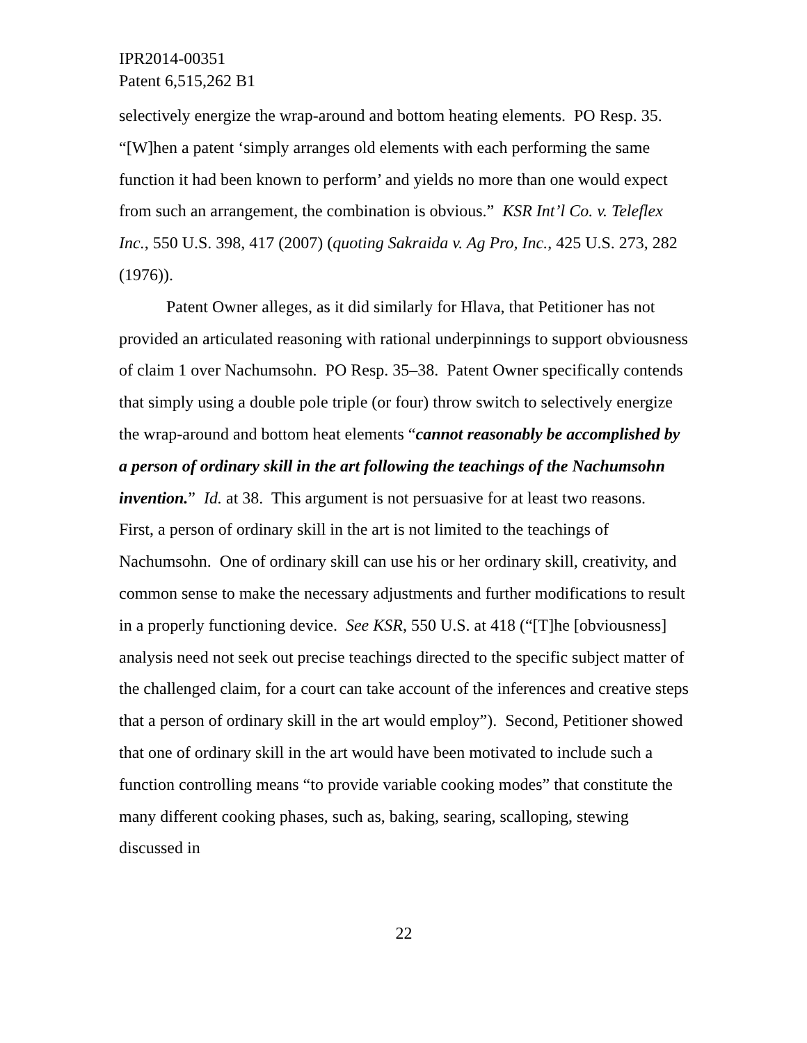IPR2014-00351
Patent 6,515,262 B1
selectively energize the wrap-around and bottom heating elements. PO Resp. 35. “[W]hen a patent ‘simply arranges old elements with each performing the same function it had been known to perform’ and yields no more than one would expect from such an arrangement, the combination is obvious.” KSR Int’l Co. v. Teleflex Inc., 550 U.S. 398, 417 (2007) (quoting Sakraida v. Ag Pro, Inc., 425 U.S. 273, 282 (1976)).
Patent Owner alleges, as it did similarly for Hlava, that Petitioner has not provided an articulated reasoning with rational underpinnings to support obviousness of claim 1 over Nachumsohn. PO Resp. 35–38. Patent Owner specifically contends that simply using a double pole triple (or four) throw switch to selectively energize the wrap-around and bottom heat elements “cannot reasonably be accomplished by a person of ordinary skill in the art following the teachings of the Nachumsohn invention.” Id. at 38. This argument is not persuasive for at least two reasons. First, a person of ordinary skill in the art is not limited to the teachings of Nachumsohn. One of ordinary skill can use his or her ordinary skill, creativity, and common sense to make the necessary adjustments and further modifications to result in a properly functioning device. See KSR, 550 U.S. at 418 (“[T]he [obviousness] analysis need not seek out precise teachings directed to the specific subject matter of the challenged claim, for a court can take account of the inferences and creative steps that a person of ordinary skill in the art would employ”). Second, Petitioner showed that one of ordinary skill in the art would have been motivated to include such a function controlling means “to provide variable cooking modes” that constitute the many different cooking phases, such as, baking, searing, scalloping, stewing discussed in
22